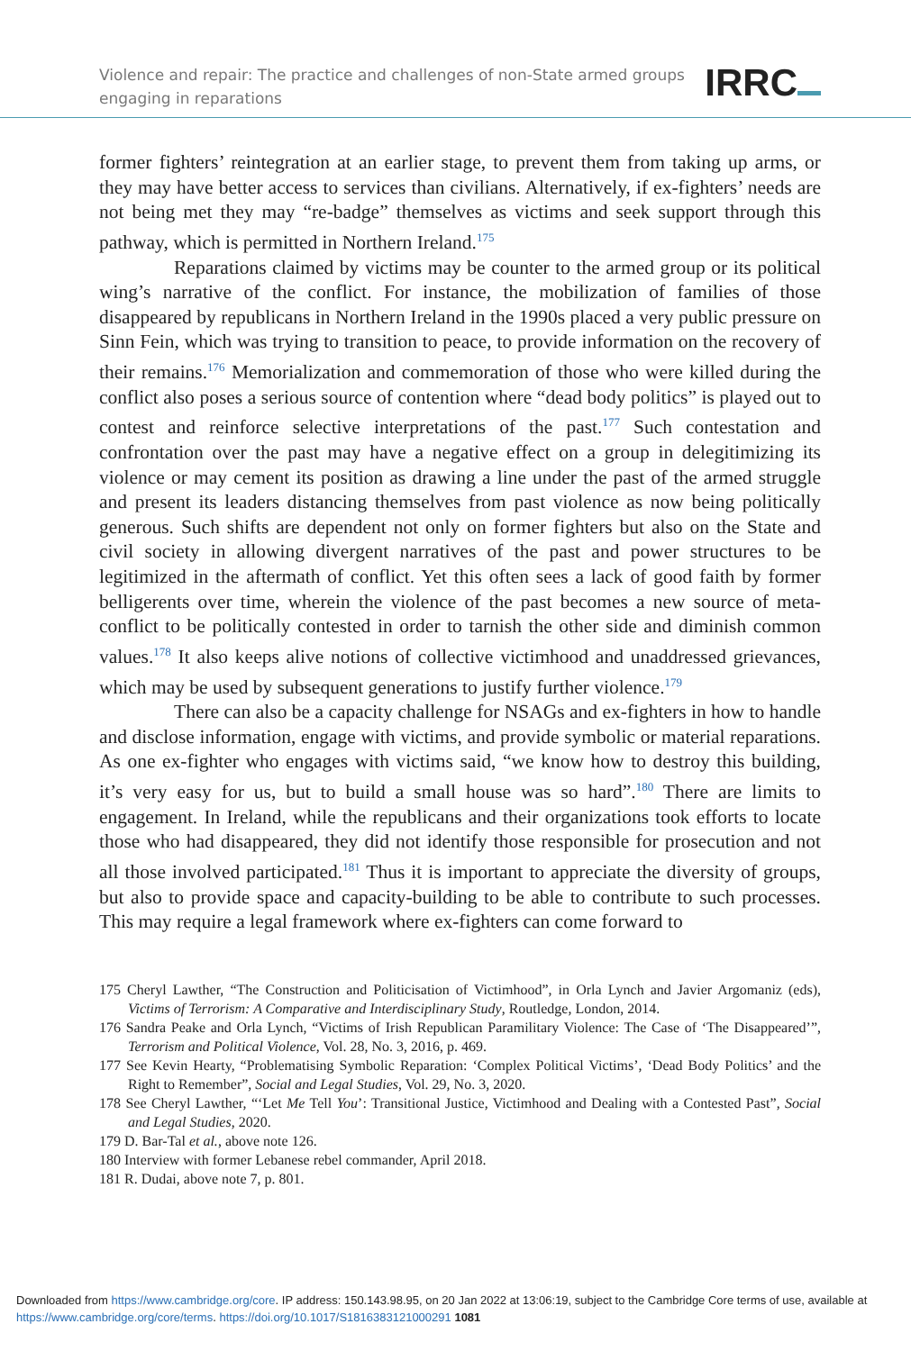Violence and repair: The practice and challenges of non-State armed groups
engaging in reparations
IRRC
former fighters’ reintegration at an earlier stage, to prevent them from taking up arms, or they may have better access to services than civilians. Alternatively, if ex-fighters’ needs are not being met they may “re-badge” themselves as victims and seek support through this pathway, which is permitted in Northern Ireland.<sup>175</sup>
Reparations claimed by victims may be counter to the armed group or its political wing’s narrative of the conflict. For instance, the mobilization of families of those disappeared by republicans in Northern Ireland in the 1990s placed a very public pressure on Sinn Fein, which was trying to transition to peace, to provide information on the recovery of their remains.<sup>176</sup> Memorialization and commemoration of those who were killed during the conflict also poses a serious source of contention where “dead body politics” is played out to contest and reinforce selective interpretations of the past.<sup>177</sup> Such contestation and confrontation over the past may have a negative effect on a group in delegitimizing its violence or may cement its position as drawing a line under the past of the armed struggle and present its leaders distancing themselves from past violence as now being politically generous. Such shifts are dependent not only on former fighters but also on the State and civil society in allowing divergent narratives of the past and power structures to be legitimized in the aftermath of conflict. Yet this often sees a lack of good faith by former belligerents over time, wherein the violence of the past becomes a new source of meta-conflict to be politically contested in order to tarnish the other side and diminish common values.<sup>178</sup> It also keeps alive notions of collective victimhood and unaddressed grievances, which may be used by subsequent generations to justify further violence.<sup>179</sup>
There can also be a capacity challenge for NSAGs and ex-fighters in how to handle and disclose information, engage with victims, and provide symbolic or material reparations. As one ex-fighter who engages with victims said, “we know how to destroy this building, it’s very easy for us, but to build a small house was so hard”.<sup>180</sup> There are limits to engagement. In Ireland, while the republicans and their organizations took efforts to locate those who had disappeared, they did not identify those responsible for prosecution and not all those involved participated.<sup>181</sup> Thus it is important to appreciate the diversity of groups, but also to provide space and capacity-building to be able to contribute to such processes. This may require a legal framework where ex-fighters can come forward to
175 Cheryl Lawther, “The Construction and Politicisation of Victimhood”, in Orla Lynch and Javier Argomaniz (eds), Victims of Terrorism: A Comparative and Interdisciplinary Study, Routledge, London, 2014.
176 Sandra Peake and Orla Lynch, “Victims of Irish Republican Paramilitary Violence: The Case of ‘The Disappeared’”, Terrorism and Political Violence, Vol. 28, No. 3, 2016, p. 469.
177 See Kevin Hearty, “Problematising Symbolic Reparation: ‘Complex Political Victims’, ‘Dead Body Politics’ and the Right to Remember”, Social and Legal Studies, Vol. 29, No. 3, 2020.
178 See Cheryl Lawther, “‘Let Me Tell You’: Transitional Justice, Victimhood and Dealing with a Contested Past”, Social and Legal Studies, 2020.
179 D. Bar-Tal et al., above note 126.
180 Interview with former Lebanese rebel commander, April 2018.
181 R. Dudai, above note 7, p. 801.
Downloaded from https://www.cambridge.org/core. IP address: 150.143.98.95, on 20 Jan 2022 at 13:06:19, subject to the Cambridge Core terms of use, available at https://www.cambridge.org/core/terms. https://doi.org/10.1017/S1816383121000291 1081